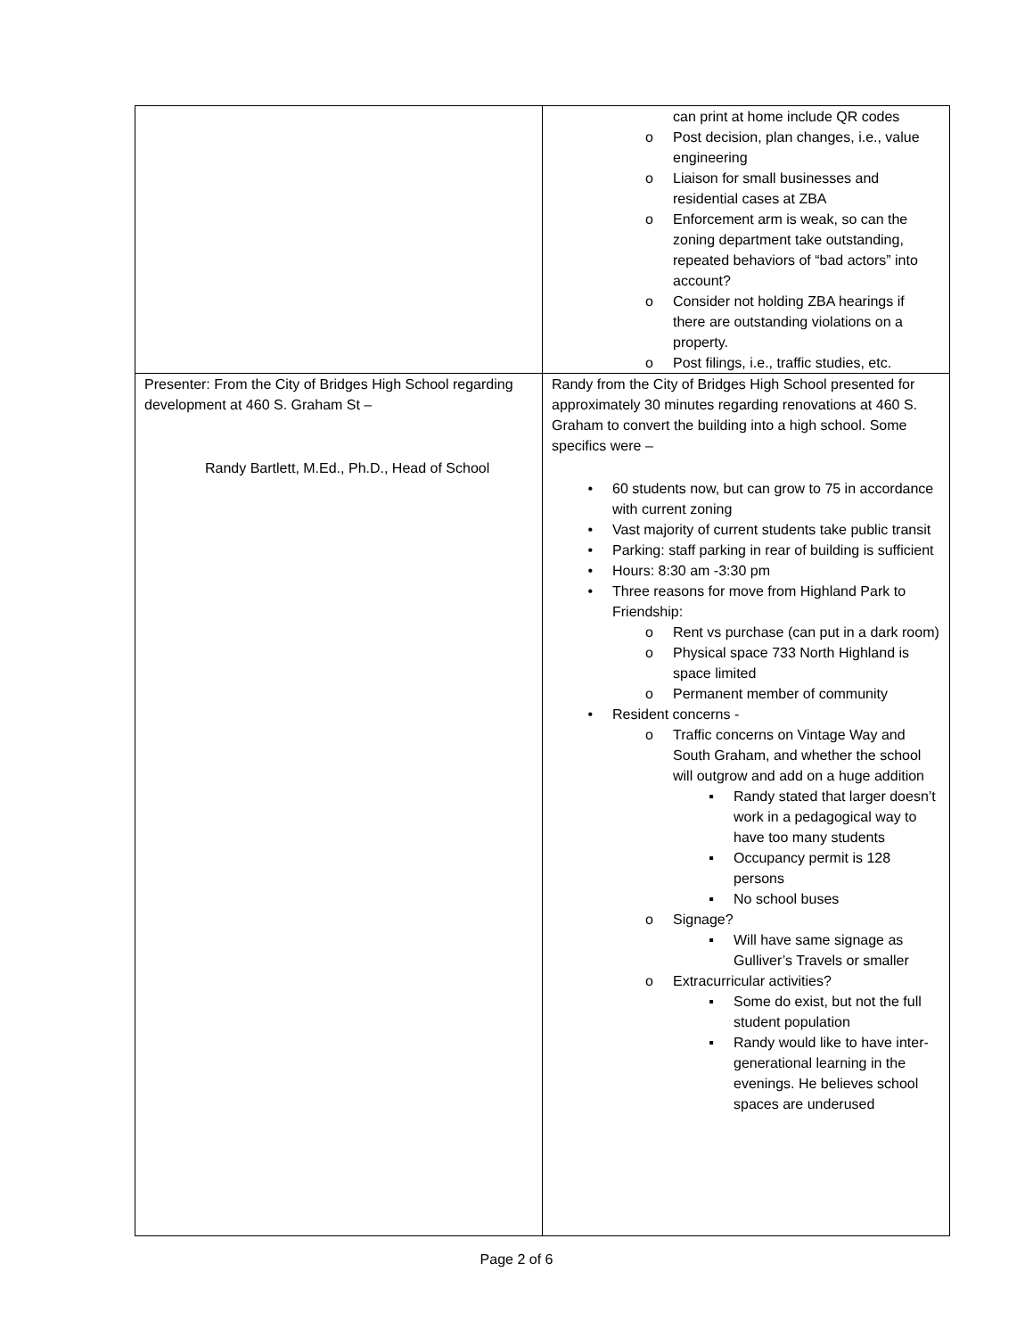| | can print at home include QR codes o Post decision, plan changes, i.e., value engineering o Liaison for small businesses and residential cases at ZBA o Enforcement arm is weak, so can the zoning department take outstanding, repeated behaviors of “bad actors” into account? o Consider not holding ZBA hearings if there are outstanding violations on a property. o Post filings, i.e., traffic studies, etc. |
| Presenter: From the City of Bridges High School regarding development at 460 S. Graham St – Randy Bartlett, M.Ed., Ph.D., Head of School | Randy from the City of Bridges High School presented for approximately 30 minutes regarding renovations at 460 S. Graham to convert the building into a high school. Some specifics were – • 60 students now, but can grow to 75 in accordance with current zoning • Vast majority of current students take public transit • Parking: staff parking in rear of building is sufficient • Hours: 8:30 am -3:30 pm • Three reasons for move from Highland Park to Friendship: o Rent vs purchase (can put in a dark room) o Physical space 733 North Highland is space limited o Permanent member of community • Resident concerns - o Traffic concerns on Vintage Way and South Graham, and whether the school will outgrow and add on a huge addition ▪ Randy stated that larger doesn’t work in a pedagogical way to have too many students ▪ Occupancy permit is 128 persons ▪ No school buses o Signage? ▪ Will have same signage as Gulliver’s Travels or smaller o Extracurricular activities? ▪ Some do exist, but not the full student population ▪ Randy would like to have inter-generational learning in the evenings. He believes school spaces are underused |
Page 2 of 6